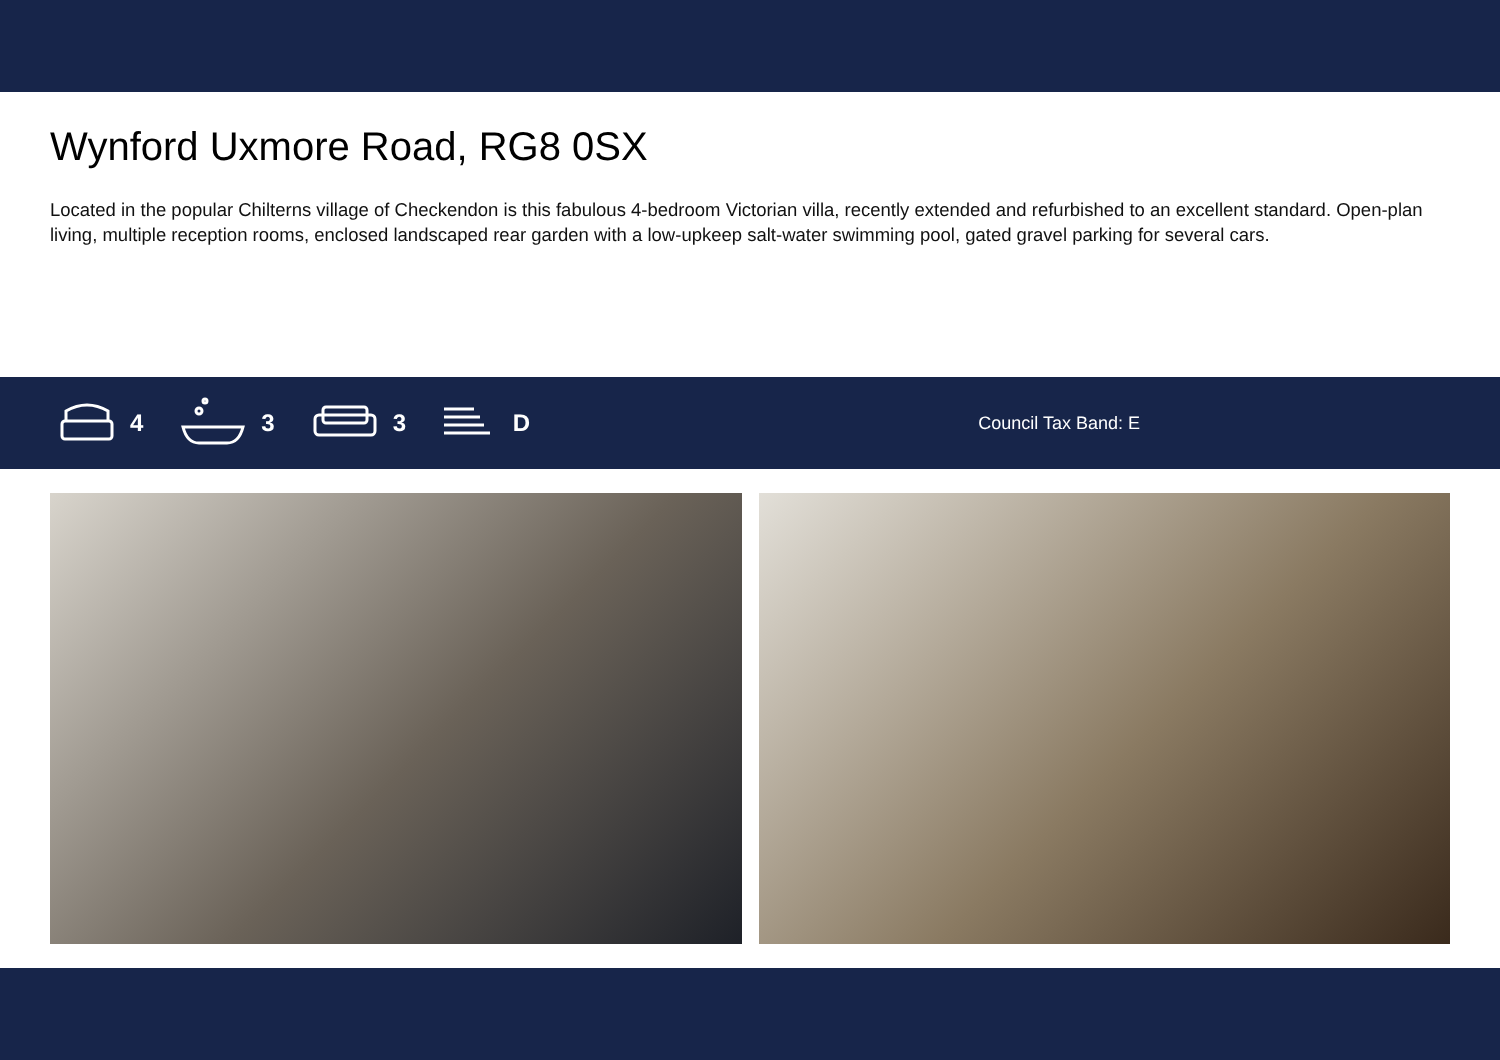Wynford Uxmore Road, RG8 0SX
Located in the popular Chilterns village of Checkendon is this fabulous 4-bedroom Victorian villa, recently extended and refurbished to an excellent standard. Open-plan living, multiple reception rooms, enclosed landscaped rear garden with a low-upkeep salt-water swimming pool, gated gravel parking for several cars.
4 3 3 D
Council Tax Band: E